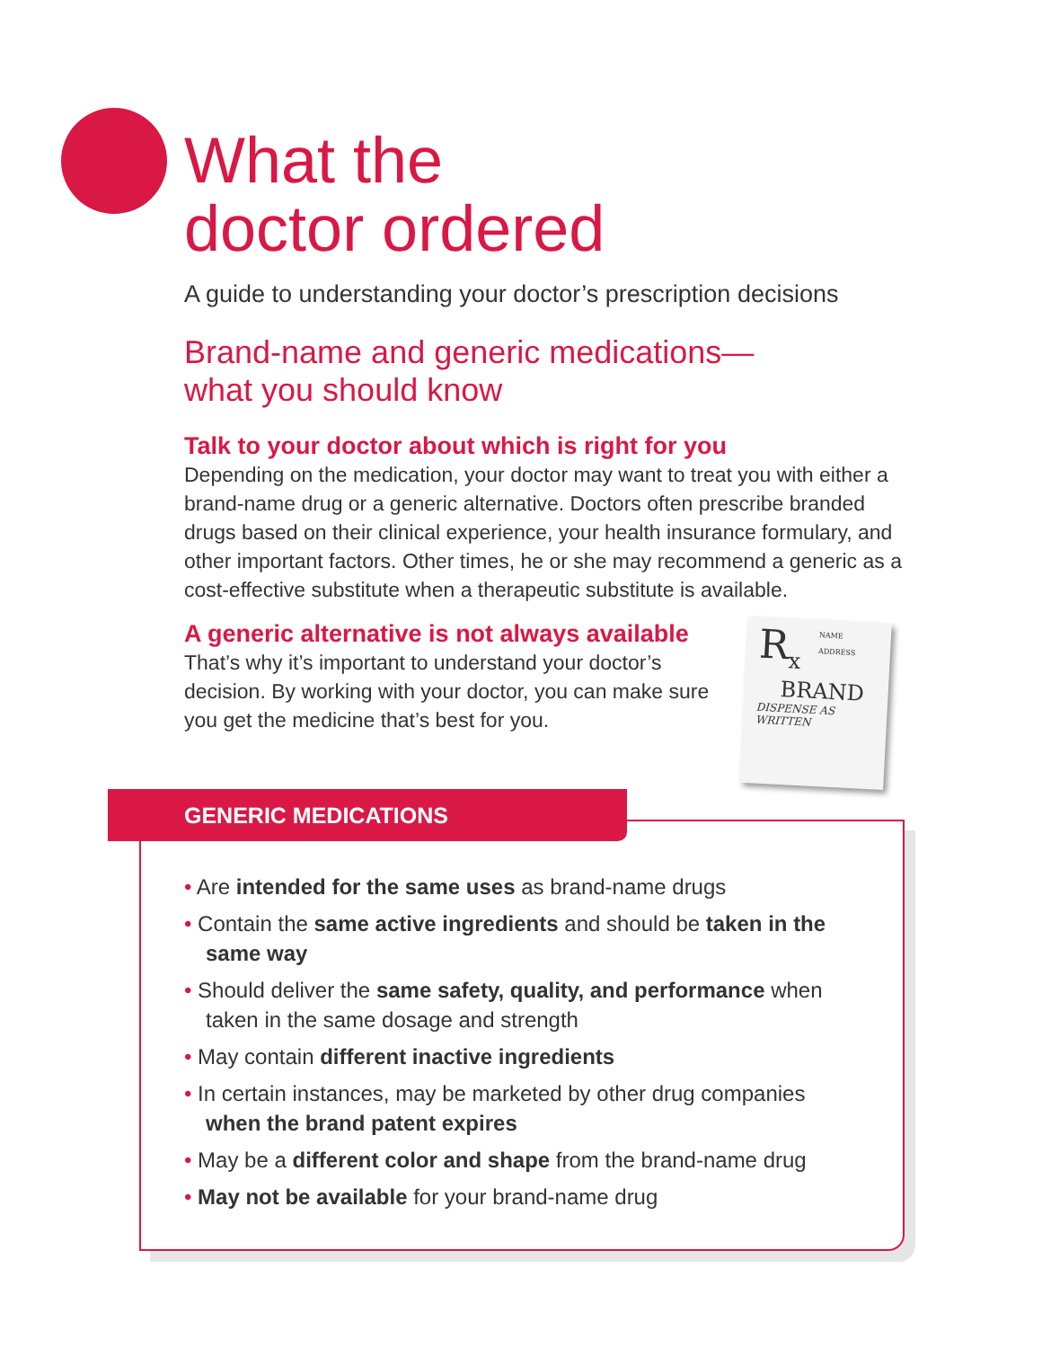What the
doctor ordered
A guide to understanding your doctor’s prescription decisions
Brand-name and generic medications—
what you should know
Talk to your doctor about which is right for you
Depending on the medication, your doctor may want to treat you with either a brand-name drug or a generic alternative. Doctors often prescribe branded drugs based on their clinical experience, your health insurance formulary, and other important factors. Other times, he or she may recommend a generic as a cost-effective substitute when a therapeutic substitute is available.
A generic alternative is not always available
That’s why it’s important to understand your doctor’s decision. By working with your doctor, you can make sure you get the medicine that’s best for you.
R<sub>x</sub>
NAME
ADDRESS
BRAND
DISPENSE AS WRITTEN
GENERIC MEDICATIONS
• Are intended for the same uses as brand-name drugs
• Contain the same active ingredients and should be taken in the same way
• Should deliver the same safety, quality, and performance when taken in the same dosage and strength
• May contain different inactive ingredients
• In certain instances, may be marketed by other drug companies when the brand patent expires
• May be a different color and shape from the brand-name drug
• May not be available for your brand-name drug